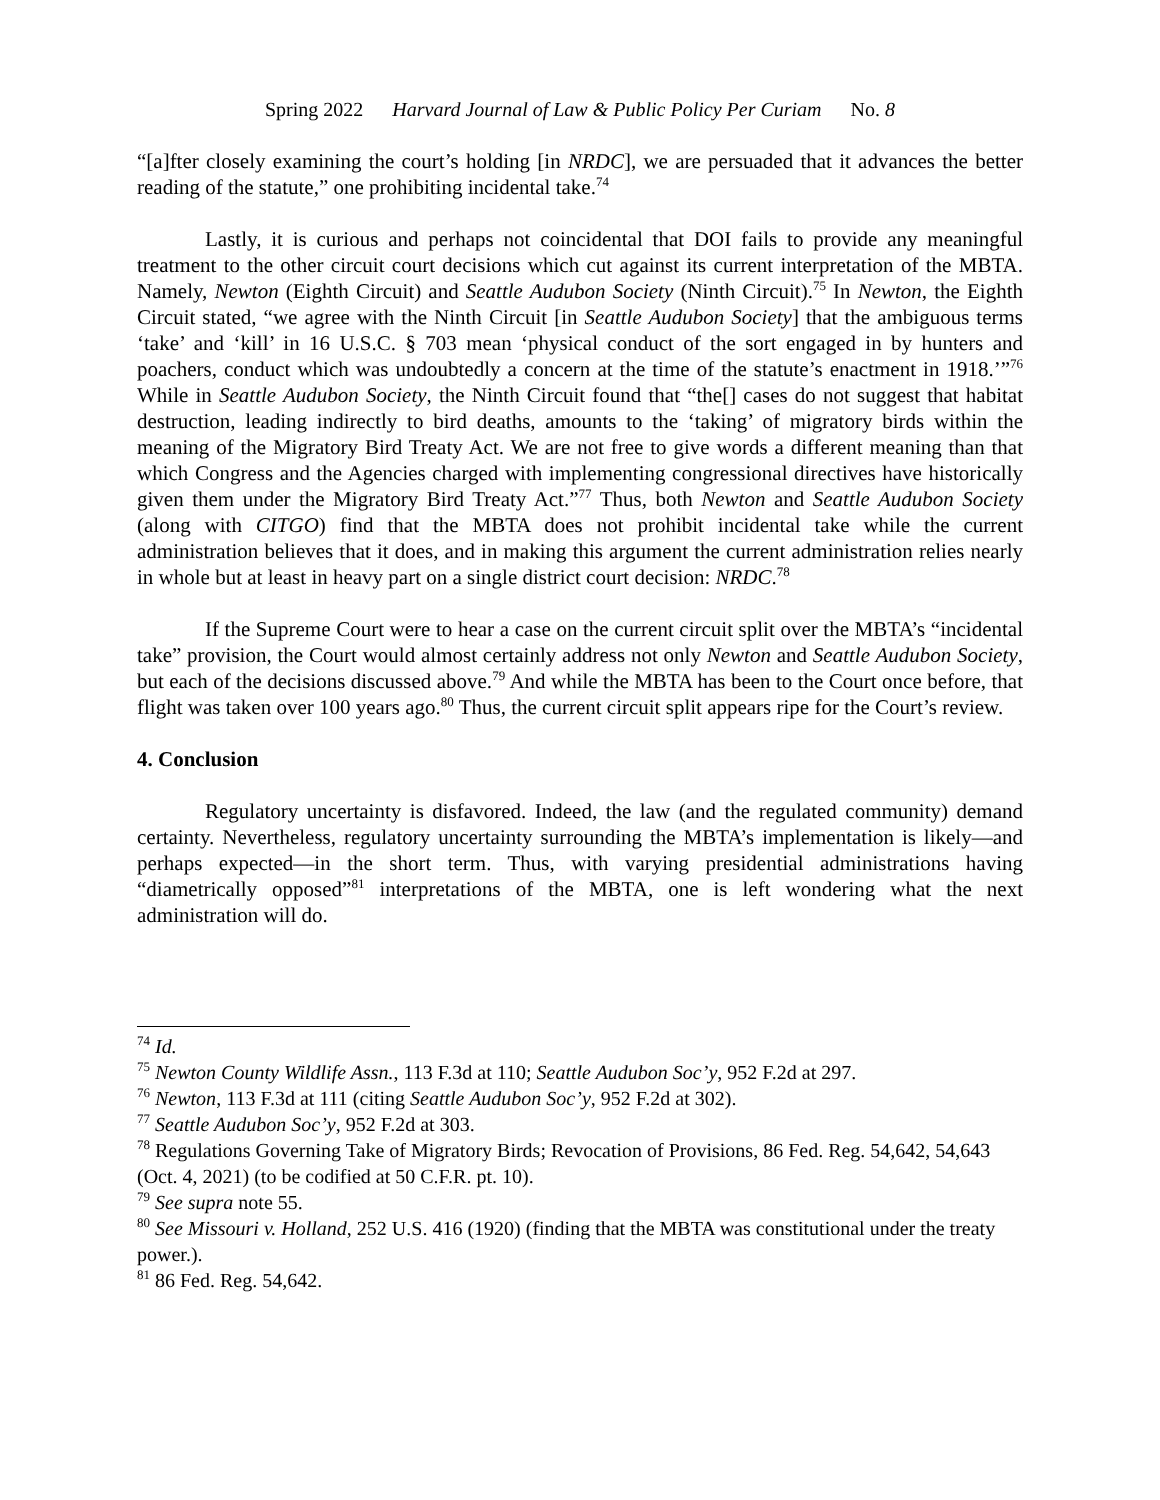Spring 2022 Harvard Journal of Law & Public Policy Per Curiam No. 8
“[a]fter closely examining the court’s holding [in NRDC], we are persuaded that it advances the better reading of the statute,” one prohibiting incidental take.<sup>74</sup>
Lastly, it is curious and perhaps not coincidental that DOI fails to provide any meaningful treatment to the other circuit court decisions which cut against its current interpretation of the MBTA. Namely, Newton (Eighth Circuit) and Seattle Audubon Society (Ninth Circuit).<sup>75</sup> In Newton, the Eighth Circuit stated, “we agree with the Ninth Circuit [in Seattle Audubon Society] that the ambiguous terms ‘take’ and ‘kill’ in 16 U.S.C. § 703 mean ‘physical conduct of the sort engaged in by hunters and poachers, conduct which was undoubtedly a concern at the time of the statute’s enactment in 1918.’”<sup>76</sup> While in Seattle Audubon Society, the Ninth Circuit found that “the[] cases do not suggest that habitat destruction, leading indirectly to bird deaths, amounts to the ‘taking’ of migratory birds within the meaning of the Migratory Bird Treaty Act. We are not free to give words a different meaning than that which Congress and the Agencies charged with implementing congressional directives have historically given them under the Migratory Bird Treaty Act.”<sup>77</sup> Thus, both Newton and Seattle Audubon Society (along with CITGO) find that the MBTA does not prohibit incidental take while the current administration believes that it does, and in making this argument the current administration relies nearly in whole but at least in heavy part on a single district court decision: NRDC.<sup>78</sup>
If the Supreme Court were to hear a case on the current circuit split over the MBTA’s “incidental take” provision, the Court would almost certainly address not only Newton and Seattle Audubon Society, but each of the decisions discussed above.<sup>79</sup> And while the MBTA has been to the Court once before, that flight was taken over 100 years ago.<sup>80</sup> Thus, the current circuit split appears ripe for the Court’s review.
4. Conclusion
Regulatory uncertainty is disfavored. Indeed, the law (and the regulated community) demand certainty. Nevertheless, regulatory uncertainty surrounding the MBTA’s implementation is likely—and perhaps expected—in the short term. Thus, with varying presidential administrations having “diametrically opposed”<sup>81</sup> interpretations of the MBTA, one is left wondering what the next administration will do.
<sup>74</sup> Id.
<sup>75</sup> Newton County Wildlife Assn., 113 F.3d at 110; Seattle Audubon Soc’y, 952 F.2d at 297.
<sup>76</sup> Newton, 113 F.3d at 111 (citing Seattle Audubon Soc’y, 952 F.2d at 302).
<sup>77</sup> Seattle Audubon Soc’y, 952 F.2d at 303.
<sup>78</sup> Regulations Governing Take of Migratory Birds; Revocation of Provisions, 86 Fed. Reg. 54,642, 54,643 (Oct. 4, 2021) (to be codified at 50 C.F.R. pt. 10).
<sup>79</sup> See supra note 55.
<sup>80</sup> See Missouri v. Holland, 252 U.S. 416 (1920) (finding that the MBTA was constitutional under the treaty power.).
<sup>81</sup> 86 Fed. Reg. 54,642.